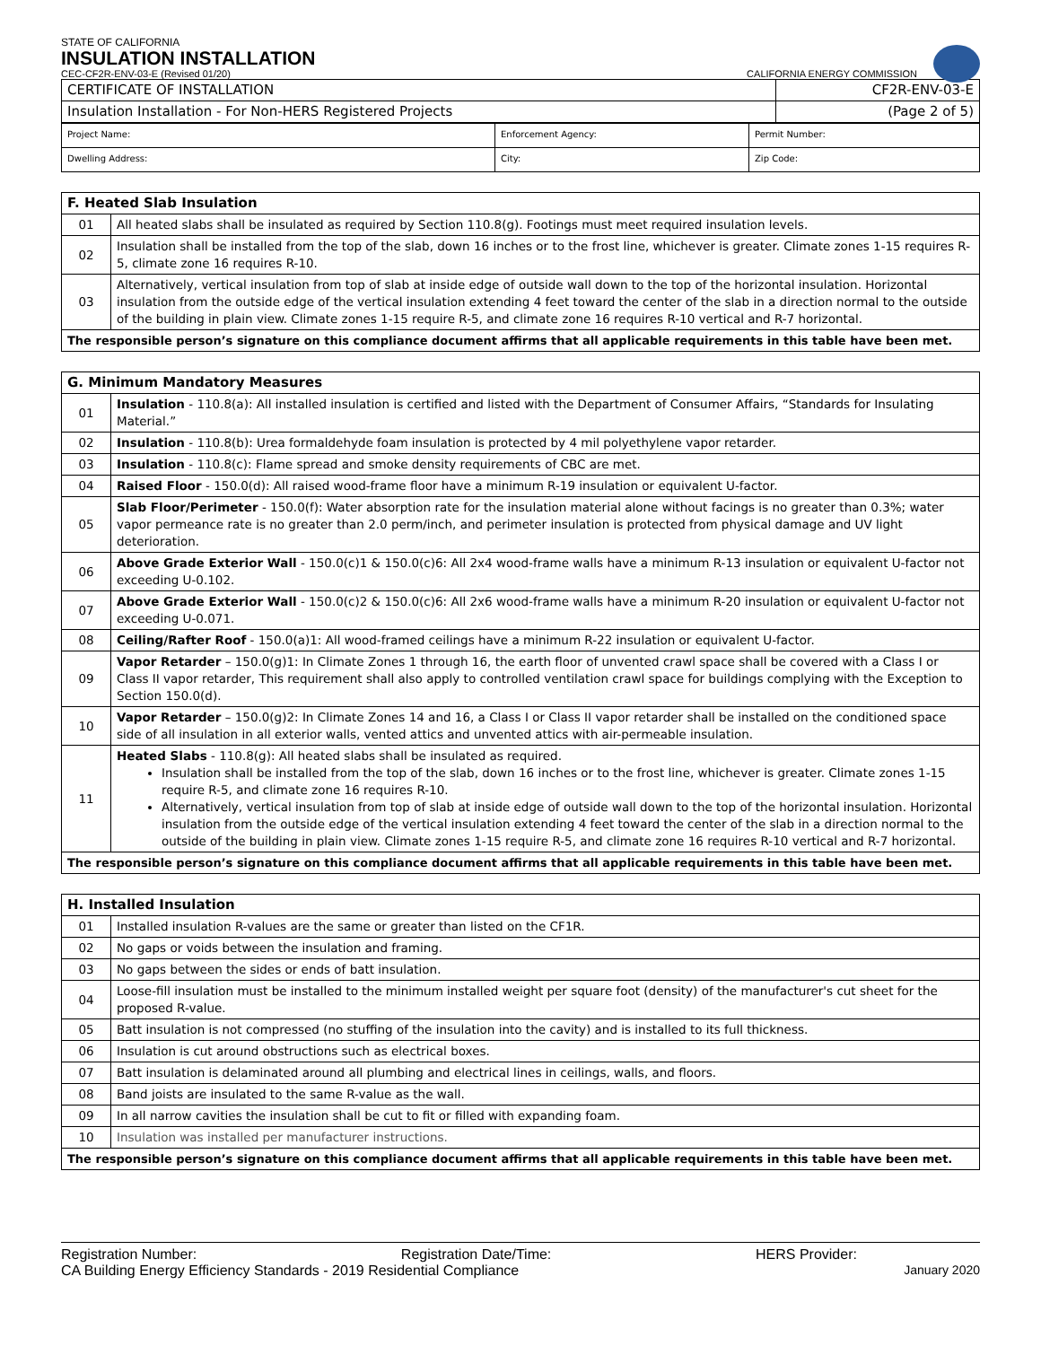STATE OF CALIFORNIA
INSULATION INSTALLATION
CEC-CF2R-ENV-03-E (Revised 01/20) CALIFORNIA ENERGY COMMISSION
| CERTIFICATE OF INSTALLATION | CF2R-ENV-03-E |
| Insulation Installation - For Non-HERS Registered Projects | (Page 2 of 5) |
| Project Name: | Enforcement Agency: | Permit Number: |
| Dwelling Address: | City: | Zip Code: |
| F. Heated Slab Insulation | |
| --- | --- |
| 01 | All heated slabs shall be insulated as required by Section 110.8(g). Footings must meet required insulation levels. |
| 02 | Insulation shall be installed from the top of the slab, down 16 inches or to the frost line, whichever is greater. Climate zones 1-15 requires R-5, climate zone 16 requires R-10. |
| 03 | Alternatively, vertical insulation from top of slab at inside edge of outside wall down to the top of the horizontal insulation. Horizontal insulation from the outside edge of the vertical insulation extending 4 feet toward the center of the slab in a direction normal to the outside of the building in plain view. Climate zones 1-15 require R-5, and climate zone 16 requires R-10 vertical and R-7 horizontal. |
| The responsible person’s signature on this compliance document affirms that all applicable requirements in this table have been met. | |
| G. Minimum Mandatory Measures | |
| --- | --- |
| 01 | Insulation - 110.8(a): All installed insulation is certified and listed with the Department of Consumer Affairs, “Standards for Insulating Material.” |
| 02 | Insulation - 110.8(b): Urea formaldehyde foam insulation is protected by 4 mil polyethylene vapor retarder. |
| 03 | Insulation - 110.8(c): Flame spread and smoke density requirements of CBC are met. |
| 04 | Raised Floor - 150.0(d): All raised wood-frame floor have a minimum R-19 insulation or equivalent U-factor. |
| 05 | Slab Floor/Perimeter - 150.0(f): Water absorption rate for the insulation material alone without facings is no greater than 0.3%; water vapor permeance rate is no greater than 2.0 perm/inch, and perimeter insulation is protected from physical damage and UV light deterioration. |
| 06 | Above Grade Exterior Wall - 150.0(c)1 & 150.0(c)6: All 2x4 wood-frame walls have a minimum R-13 insulation or equivalent U-factor not exceeding U-0.102. |
| 07 | Above Grade Exterior Wall - 150.0(c)2 & 150.0(c)6: All 2x6 wood-frame walls have a minimum R-20 insulation or equivalent U-factor not exceeding U-0.071. |
| 08 | Ceiling/Rafter Roof - 150.0(a)1: All wood-framed ceilings have a minimum R-22 insulation or equivalent U-factor. |
| 09 | Vapor Retarder – 150.0(g)1: In Climate Zones 1 through 16, the earth floor of unvented crawl space shall be covered with a Class I or Class II vapor retarder, This requirement shall also apply to controlled ventilation crawl space for buildings complying with the Exception to Section 150.0(d). |
| 10 | Vapor Retarder – 150.0(g)2: In Climate Zones 14 and 16, a Class I or Class II vapor retarder shall be installed on the conditioned space side of all insulation in all exterior walls, vented attics and unvented attics with air-permeable insulation. |
| 11 | Heated Slabs - 110.8(g): All heated slabs shall be insulated as required. Insulation shall be installed from the top of the slab, down 16 inches or to the frost line, whichever is greater. Climate zones 1-15 require R-5, and climate zone 16 requires R-10. Alternatively, vertical insulation from top of slab at inside edge of outside wall down to the top of the horizontal insulation. Horizontal insulation from the outside edge of the vertical insulation extending 4 feet toward the center of the slab in a direction normal to the outside of the building in plain view. Climate zones 1-15 require R-5, and climate zone 16 requires R-10 vertical and R-7 horizontal. |
| The responsible person’s signature on this compliance document affirms that all applicable requirements in this table have been met. | |
| H. Installed Insulation | |
| --- | --- |
| 01 | Installed insulation R-values are the same or greater than listed on the CF1R. |
| 02 | No gaps or voids between the insulation and framing. |
| 03 | No gaps between the sides or ends of batt insulation. |
| 04 | Loose-fill insulation must be installed to the minimum installed weight per square foot (density) of the manufacturer's cut sheet for the proposed R-value. |
| 05 | Batt insulation is not compressed (no stuffing of the insulation into the cavity) and is installed to its full thickness. |
| 06 | Insulation is cut around obstructions such as electrical boxes. |
| 07 | Batt insulation is delaminated around all plumbing and electrical lines in ceilings, walls, and floors. |
| 08 | Band joists are insulated to the same R-value as the wall. |
| 09 | In all narrow cavities the insulation shall be cut to fit or filled with expanding foam. |
| 10 | Insulation was installed per manufacturer instructions. |
| The responsible person’s signature on this compliance document affirms that all applicable requirements in this table have been met. | |
Registration Number: Registration Date/Time: HERS Provider:
CA Building Energy Efficiency Standards - 2019 Residential Compliance January 2020